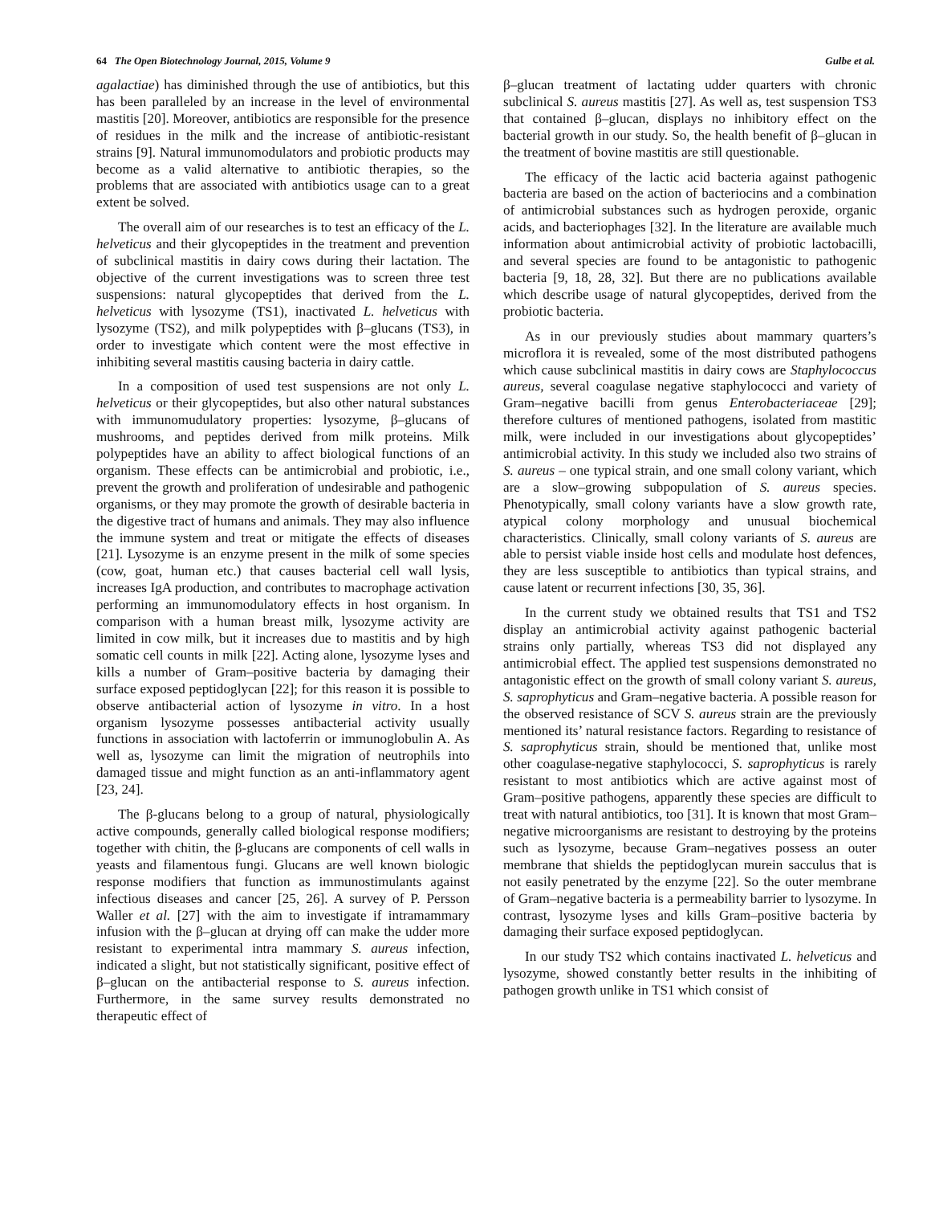64 The Open Biotechnology Journal, 2015, Volume 9 Gulbe et al.
agalactiae) has diminished through the use of antibiotics, but this has been paralleled by an increase in the level of environmental mastitis [20]. Moreover, antibiotics are responsible for the presence of residues in the milk and the increase of antibiotic-resistant strains [9]. Natural immunomodulators and probiotic products may become as a valid alternative to antibiotic therapies, so the problems that are associated with antibiotics usage can to a great extent be solved.
The overall aim of our researches is to test an efficacy of the L. helveticus and their glycopeptides in the treatment and prevention of subclinical mastitis in dairy cows during their lactation. The objective of the current investigations was to screen three test suspensions: natural glycopeptides that derived from the L. helveticus with lysozyme (TS1), inactivated L. helveticus with lysozyme (TS2), and milk polypeptides with β–glucans (TS3), in order to investigate which content were the most effective in inhibiting several mastitis causing bacteria in dairy cattle.
In a composition of used test suspensions are not only L. helveticus or their glycopeptides, but also other natural substances with immunomudulatory properties: lysozyme, β–glucans of mushrooms, and peptides derived from milk proteins. Milk polypeptides have an ability to affect biological functions of an organism. These effects can be antimicrobial and probiotic, i.e., prevent the growth and proliferation of undesirable and pathogenic organisms, or they may promote the growth of desirable bacteria in the digestive tract of humans and animals. They may also influence the immune system and treat or mitigate the effects of diseases [21]. Lysozyme is an enzyme present in the milk of some species (cow, goat, human etc.) that causes bacterial cell wall lysis, increases IgA production, and contributes to macrophage activation performing an immunomodulatory effects in host organism. In comparison with a human breast milk, lysozyme activity are limited in cow milk, but it increases due to mastitis and by high somatic cell counts in milk [22]. Acting alone, lysozyme lyses and kills a number of Gram–positive bacteria by damaging their surface exposed peptidoglycan [22]; for this reason it is possible to observe antibacterial action of lysozyme in vitro. In a host organism lysozyme possesses antibacterial activity usually functions in association with lactoferrin or immunoglobulin A. As well as, lysozyme can limit the migration of neutrophils into damaged tissue and might function as an anti-inflammatory agent [23, 24].
The β-glucans belong to a group of natural, physiologically active compounds, generally called biological response modifiers; together with chitin, the β-glucans are components of cell walls in yeasts and filamentous fungi. Glucans are well known biologic response modifiers that function as immunostimulants against infectious diseases and cancer [25, 26]. A survey of P. Persson Waller et al. [27] with the aim to investigate if intramammary infusion with the β–glucan at drying off can make the udder more resistant to experimental intra mammary S. aureus infection, indicated a slight, but not statistically significant, positive effect of β–glucan on the antibacterial response to S. aureus infection. Furthermore, in the same survey results demonstrated no therapeutic effect of
β–glucan treatment of lactating udder quarters with chronic subclinical S. aureus mastitis [27]. As well as, test suspension TS3 that contained β–glucan, displays no inhibitory effect on the bacterial growth in our study. So, the health benefit of β–glucan in the treatment of bovine mastitis are still questionable.
The efficacy of the lactic acid bacteria against pathogenic bacteria are based on the action of bacteriocins and a combination of antimicrobial substances such as hydrogen peroxide, organic acids, and bacteriophages [32]. In the literature are available much information about antimicrobial activity of probiotic lactobacilli, and several species are found to be antagonistic to pathogenic bacteria [9, 18, 28, 32]. But there are no publications available which describe usage of natural glycopeptides, derived from the probiotic bacteria.
As in our previously studies about mammary quarters’s microflora it is revealed, some of the most distributed pathogens which cause subclinical mastitis in dairy cows are Staphylococcus aureus, several coagulase negative staphylococci and variety of Gram–negative bacilli from genus Enterobacteriaceae [29]; therefore cultures of mentioned pathogens, isolated from mastitic milk, were included in our investigations about glycopeptides’ antimicrobial activity. In this study we included also two strains of S. aureus – one typical strain, and one small colony variant, which are a slow–growing subpopulation of S. aureus species. Phenotypically, small colony variants have a slow growth rate, atypical colony morphology and unusual biochemical characteristics. Clinically, small colony variants of S. aureus are able to persist viable inside host cells and modulate host defences, they are less susceptible to antibiotics than typical strains, and cause latent or recurrent infections [30, 35, 36].
In the current study we obtained results that TS1 and TS2 display an antimicrobial activity against pathogenic bacterial strains only partially, whereas TS3 did not displayed any antimicrobial effect. The applied test suspensions demonstrated no antagonistic effect on the growth of small colony variant S. aureus, S. saprophyticus and Gram–negative bacteria. A possible reason for the observed resistance of SCV S. aureus strain are the previously mentioned its’ natural resistance factors. Regarding to resistance of S. saprophyticus strain, should be mentioned that, unlike most other coagulase-negative staphylococci, S. saprophyticus is rarely resistant to most antibiotics which are active against most of Gram–positive pathogens, apparently these species are difficult to treat with natural antibiotics, too [31]. It is known that most Gram–negative microorganisms are resistant to destroying by the proteins such as lysozyme, because Gram–negatives possess an outer membrane that shields the peptidoglycan murein sacculus that is not easily penetrated by the enzyme [22]. So the outer membrane of Gram–negative bacteria is a permeability barrier to lysozyme. In contrast, lysozyme lyses and kills Gram–positive bacteria by damaging their surface exposed peptidoglycan.
In our study TS2 which contains inactivated L. helveticus and lysozyme, showed constantly better results in the inhibiting of pathogen growth unlike in TS1 which consist of